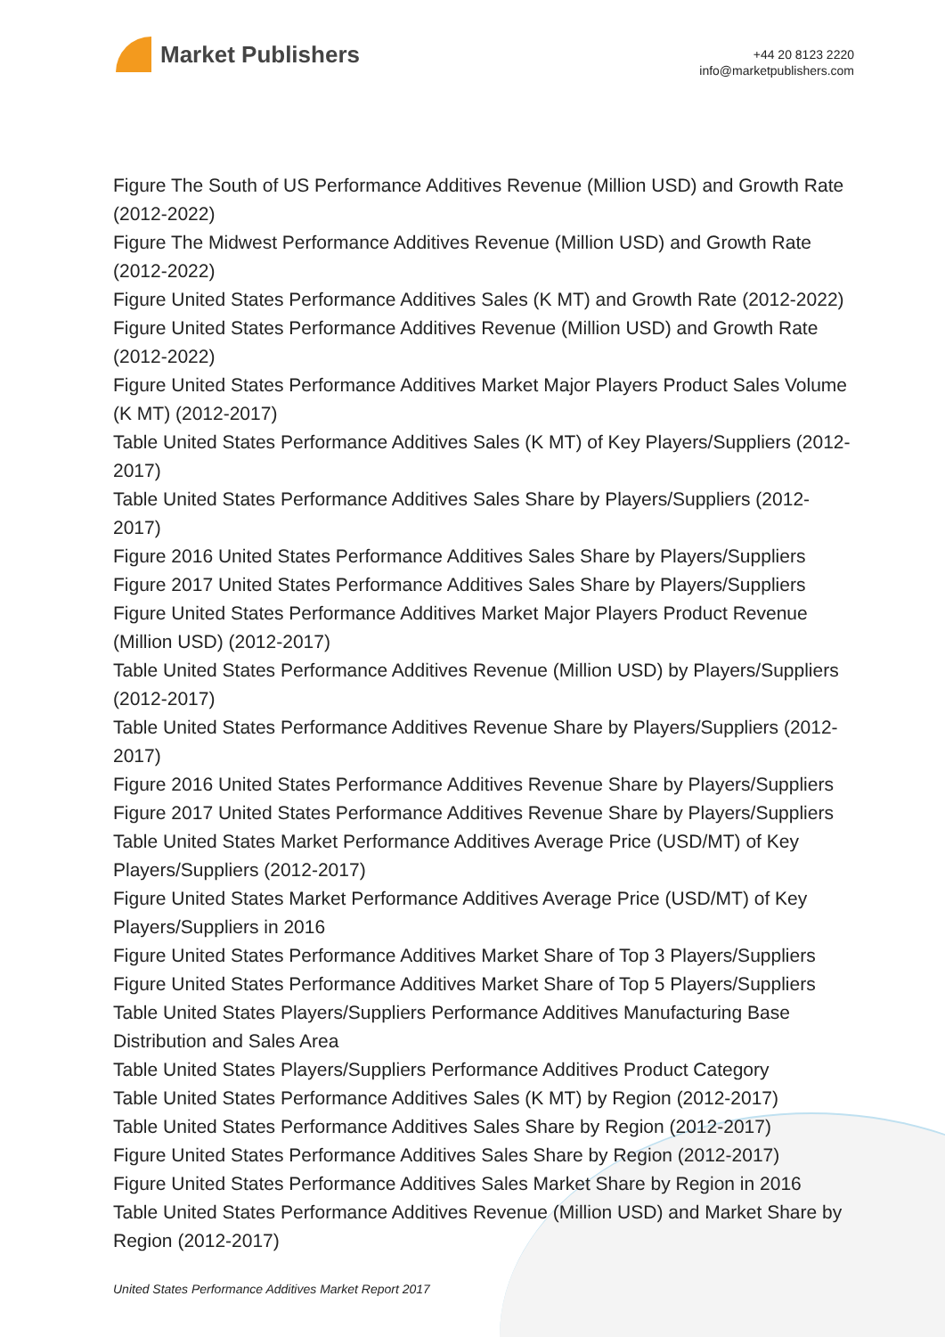Market Publishers
+44 20 8123 2220
info@marketpublishers.com
Figure The South of US Performance Additives Revenue (Million USD) and Growth Rate (2012-2022)
Figure The Midwest Performance Additives Revenue (Million USD) and Growth Rate (2012-2022)
Figure United States Performance Additives Sales (K MT) and Growth Rate (2012-2022)
Figure United States Performance Additives Revenue (Million USD) and Growth Rate (2012-2022)
Figure United States Performance Additives Market Major Players Product Sales Volume (K MT) (2012-2017)
Table United States Performance Additives Sales (K MT) of Key Players/Suppliers (2012-2017)
Table United States Performance Additives Sales Share by Players/Suppliers (2012-2017)
Figure 2016 United States Performance Additives Sales Share by Players/Suppliers
Figure 2017 United States Performance Additives Sales Share by Players/Suppliers
Figure United States Performance Additives Market Major Players Product Revenue (Million USD) (2012-2017)
Table United States Performance Additives Revenue (Million USD) by Players/Suppliers (2012-2017)
Table United States Performance Additives Revenue Share by Players/Suppliers (2012-2017)
Figure 2016 United States Performance Additives Revenue Share by Players/Suppliers
Figure 2017 United States Performance Additives Revenue Share by Players/Suppliers
Table United States Market Performance Additives Average Price (USD/MT) of Key Players/Suppliers (2012-2017)
Figure United States Market Performance Additives Average Price (USD/MT) of Key Players/Suppliers in 2016
Figure United States Performance Additives Market Share of Top 3 Players/Suppliers
Figure United States Performance Additives Market Share of Top 5 Players/Suppliers
Table United States Players/Suppliers Performance Additives Manufacturing Base Distribution and Sales Area
Table United States Players/Suppliers Performance Additives Product Category
Table United States Performance Additives Sales (K MT) by Region (2012-2017)
Table United States Performance Additives Sales Share by Region (2012-2017)
Figure United States Performance Additives Sales Share by Region (2012-2017)
Figure United States Performance Additives Sales Market Share by Region in 2016
Table United States Performance Additives Revenue (Million USD) and Market Share by Region (2012-2017)
United States Performance Additives Market Report 2017